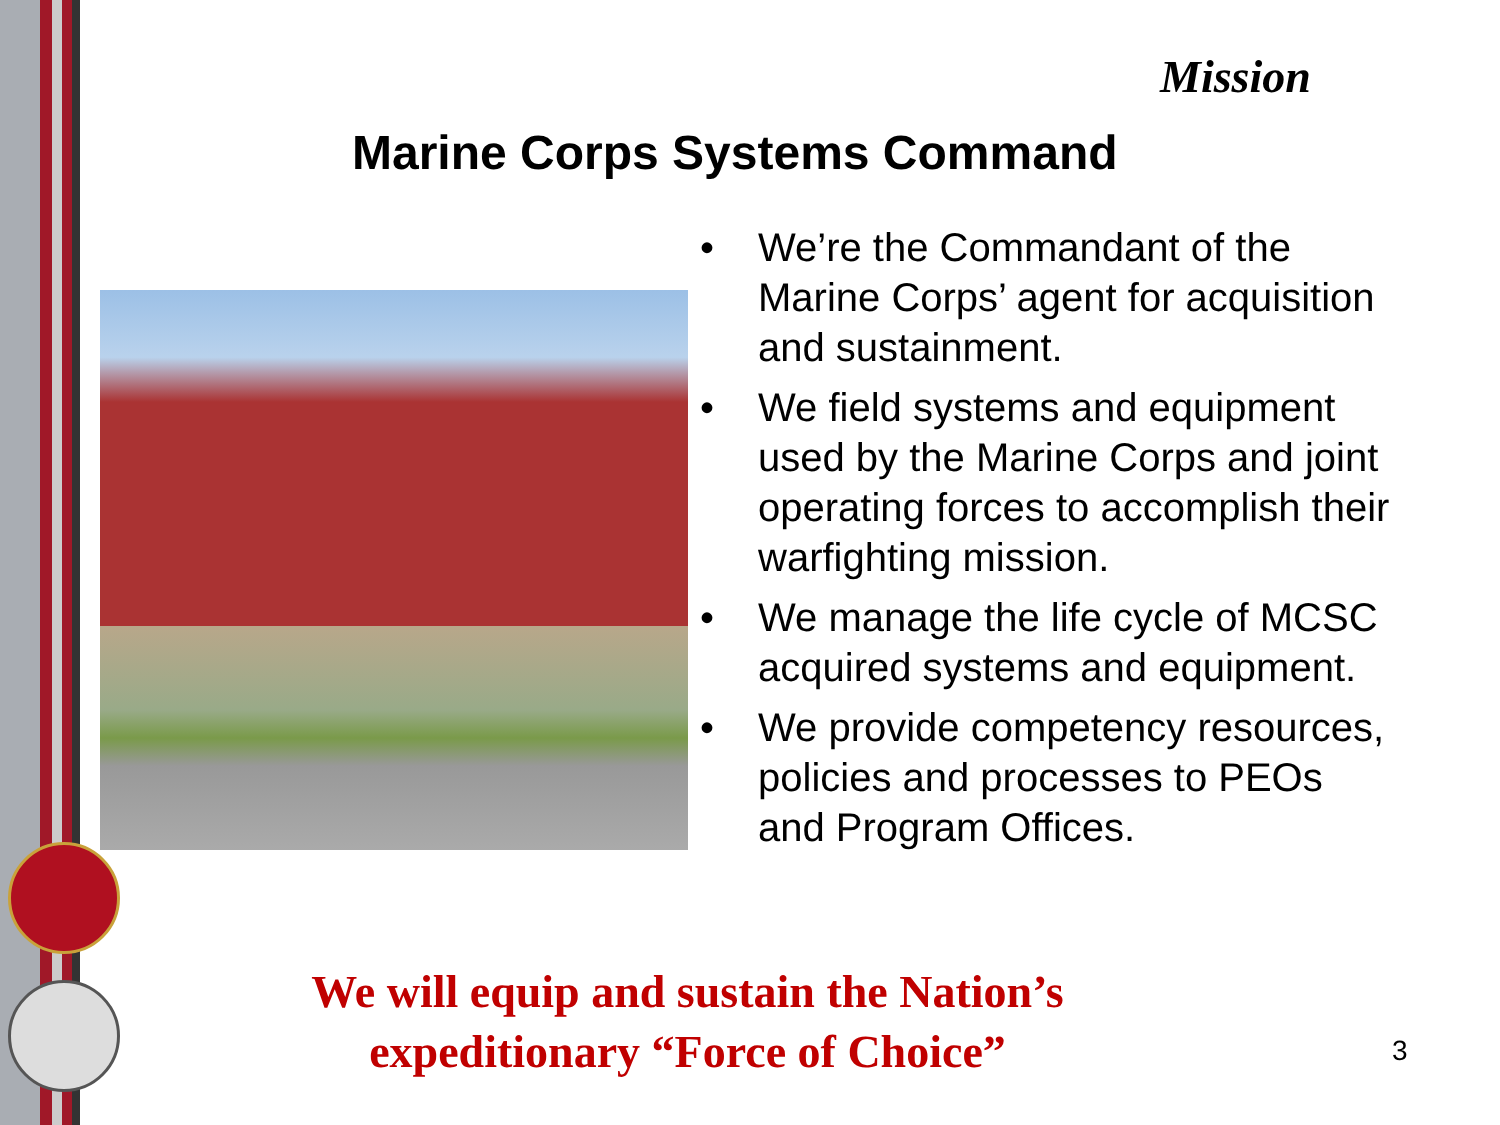Mission
Marine Corps Systems Command
• We’re the Commandant of the Marine Corps’ agent for acquisition and sustainment.
• We field systems and equipment used by the Marine Corps and joint operating forces to accomplish their warfighting mission.
• We manage the life cycle of MCSC acquired systems and equipment.
• We provide competency resources, policies and processes to PEOs and Program Offices.
We will equip and sustain the Nation’s
expeditionary “Force of Choice”
3